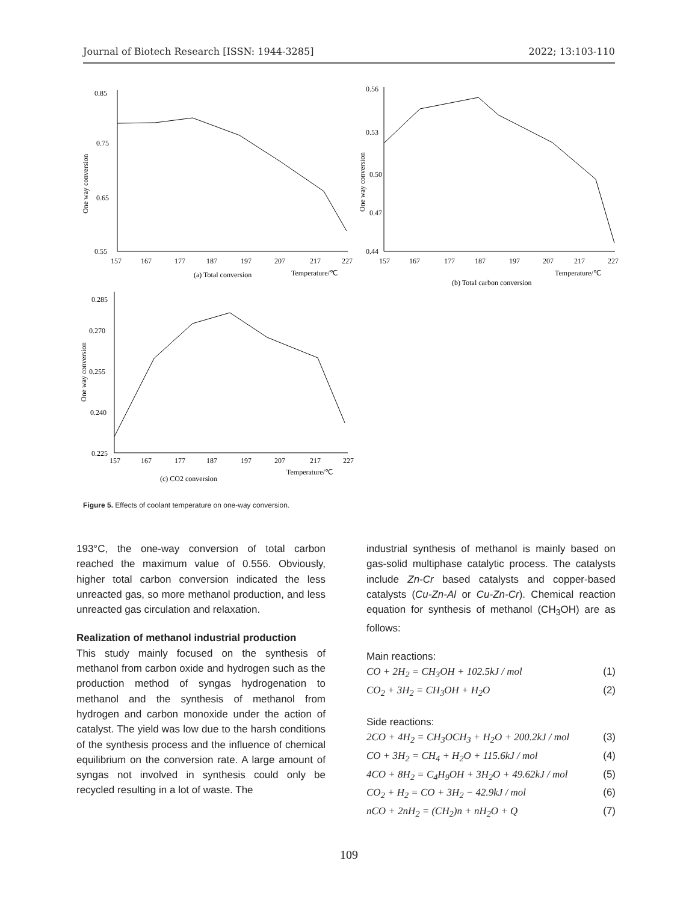Journal of Biotech Research [ISSN: 1944-3285] 2022; 13:103-110
0.85
0.75
0.65
0.55
157
167
177
187
197
207
217
227
(a) Total conversion
Temperature/℃
One way conversion
0.56
0.53
0.50
0.47
0.44
157
167
177
187
197
207
217
227
Temperature/℃
(b) Total carbon conversion
One way conversion
0.285
0.270
0.255
0.240
0.225
157
167
177
187
197
207
217
227
Temperature/℃
(c) CO2 conversion
One way conversion
Figure 5. Effects of coolant temperature on one-way conversion.
193°C, the one-way conversion of total carbon reached the maximum value of 0.556. Obviously, higher total carbon conversion indicated the less unreacted gas, so more methanol production, and less unreacted gas circulation and relaxation.
Realization of methanol industrial production
This study mainly focused on the synthesis of methanol from carbon oxide and hydrogen such as the production method of syngas hydrogenation to methanol and the synthesis of methanol from hydrogen and carbon monoxide under the action of catalyst. The yield was low due to the harsh conditions of the synthesis process and the influence of chemical equilibrium on the conversion rate. A large amount of syngas not involved in synthesis could only be recycled resulting in a lot of waste. The
industrial synthesis of methanol is mainly based on gas-solid multiphase catalytic process. The catalysts include Zn-Cr based catalysts and copper-based catalysts (Cu-Zn-Al or Cu-Zn-Cr). Chemical reaction equation for synthesis of methanol (CH<sub>3</sub>OH) are as follows:
Main reactions:
CO + 2H<sub>2</sub> = CH<sub>3</sub>OH + 102.5kJ / mol (1)
CO<sub>2</sub> + 3H<sub>2</sub> = CH<sub>3</sub>OH + H<sub>2</sub>O (2)
Side reactions:
2CO + 4H<sub>2</sub> = CH<sub>3</sub>OCH<sub>3</sub> + H<sub>2</sub>O + 200.2kJ / mol (3)
CO + 3H<sub>2</sub> = CH<sub>4</sub> + H<sub>2</sub>O + 115.6kJ / mol (4)
4CO + 8H<sub>2</sub> = C<sub>4</sub>H<sub>9</sub>OH + 3H<sub>2</sub>O + 49.62kJ / mol (5)
CO<sub>2</sub> + H<sub>2</sub> = CO + 3H<sub>2</sub> − 42.9kJ / mol (6)
nCO + 2nH<sub>2</sub> = (CH<sub>2</sub>)n + nH<sub>2</sub>O + Q (7)
109